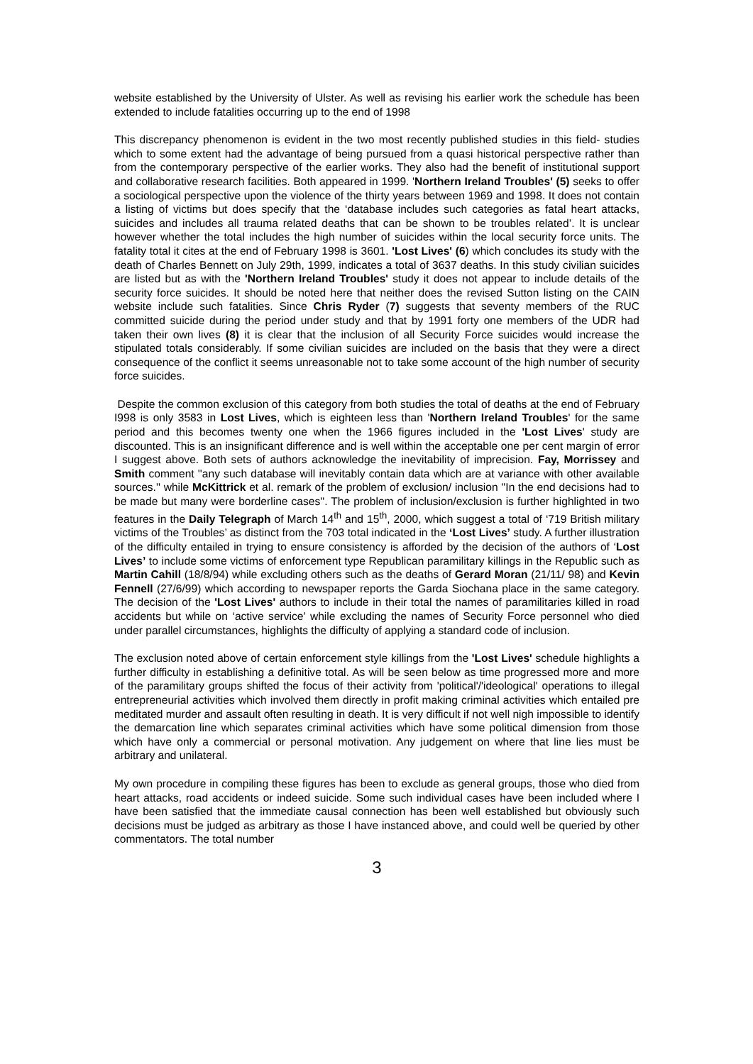website established by the University of Ulster. As well as revising his earlier work the schedule has been extended to include fatalities occurring up to the end of 1998
This discrepancy phenomenon is evident in the two most recently published studies in this field- studies which to some extent had the advantage of being pursued from a quasi historical perspective rather than from the contemporary perspective of the earlier works. They also had the benefit of institutional support and collaborative research facilities. Both appeared in 1999. 'Northern Ireland Troubles' (5) seeks to offer a sociological perspective upon the violence of the thirty years between 1969 and 1998. It does not contain a listing of victims but does specify that the ‘database includes such categories as fatal heart attacks, suicides and includes all trauma related deaths that can be shown to be troubles related’. It is unclear however whether the total includes the high number of suicides within the local security force units. The fatality total it cites at the end of February 1998 is 3601. 'Lost Lives' (6) which concludes its study with the death of Charles Bennett on July 29th, 1999, indicates a total of 3637 deaths. In this study civilian suicides are listed but as with the 'Northern Ireland Troubles' study it does not appear to include details of the security force suicides. It should be noted here that neither does the revised Sutton listing on the CAIN website include such fatalities. Since Chris Ryder (7) suggests that seventy members of the RUC committed suicide during the period under study and that by 1991 forty one members of the UDR had taken their own lives (8) it is clear that the inclusion of all Security Force suicides would increase the stipulated totals considerably. If some civilian suicides are included on the basis that they were a direct consequence of the conflict it seems unreasonable not to take some account of the high number of security force suicides.
Despite the common exclusion of this category from both studies the total of deaths at the end of February I998 is only 3583 in Lost Lives, which is eighteen less than 'Northern Ireland Troubles' for the same period and this becomes twenty one when the 1966 figures included in the 'Lost Lives' study are discounted. This is an insignificant difference and is well within the acceptable one per cent margin of error I suggest above. Both sets of authors acknowledge the inevitability of imprecision. Fay, Morrissey and Smith comment ''any such database will inevitably contain data which are at variance with other available sources.'' while McKittrick et al. remark of the problem of exclusion/ inclusion ''In the end decisions had to be made but many were borderline cases''. The problem of inclusion/exclusion is further highlighted in two features in the Daily Telegraph of March 14<sup>th</sup> and 15<sup>th</sup>, 2000, which suggest a total of ‘719 British military victims of the Troubles’ as distinct from the 703 total indicated in the ‘Lost Lives’ study. A further illustration of the difficulty entailed in trying to ensure consistency is afforded by the decision of the authors of ‘Lost Lives’ to include some victims of enforcement type Republican paramilitary killings in the Republic such as Martin Cahill (18/8/94) while excluding others such as the deaths of Gerard Moran (21/11/ 98) and Kevin Fennell (27/6/99) which according to newspaper reports the Garda Siochana place in the same category. The decision of the 'Lost Lives' authors to include in their total the names of paramilitaries killed in road accidents but while on ‘active service’ while excluding the names of Security Force personnel who died under parallel circumstances, highlights the difficulty of applying a standard code of inclusion.
The exclusion noted above of certain enforcement style killings from the 'Lost Lives' schedule highlights a further difficulty in establishing a definitive total. As will be seen below as time progressed more and more of the paramilitary groups shifted the focus of their activity from 'political'/'ideological' operations to illegal entrepreneurial activities which involved them directly in profit making criminal activities which entailed pre meditated murder and assault often resulting in death. It is very difficult if not well nigh impossible to identify the demarcation line which separates criminal activities which have some political dimension from those which have only a commercial or personal motivation. Any judgement on where that line lies must be arbitrary and unilateral.
My own procedure in compiling these figures has been to exclude as general groups, those who died from heart attacks, road accidents or indeed suicide. Some such individual cases have been included where I have been satisfied that the immediate causal connection has been well established but obviously such decisions must be judged as arbitrary as those I have instanced above, and could well be queried by other commentators. The total number
3